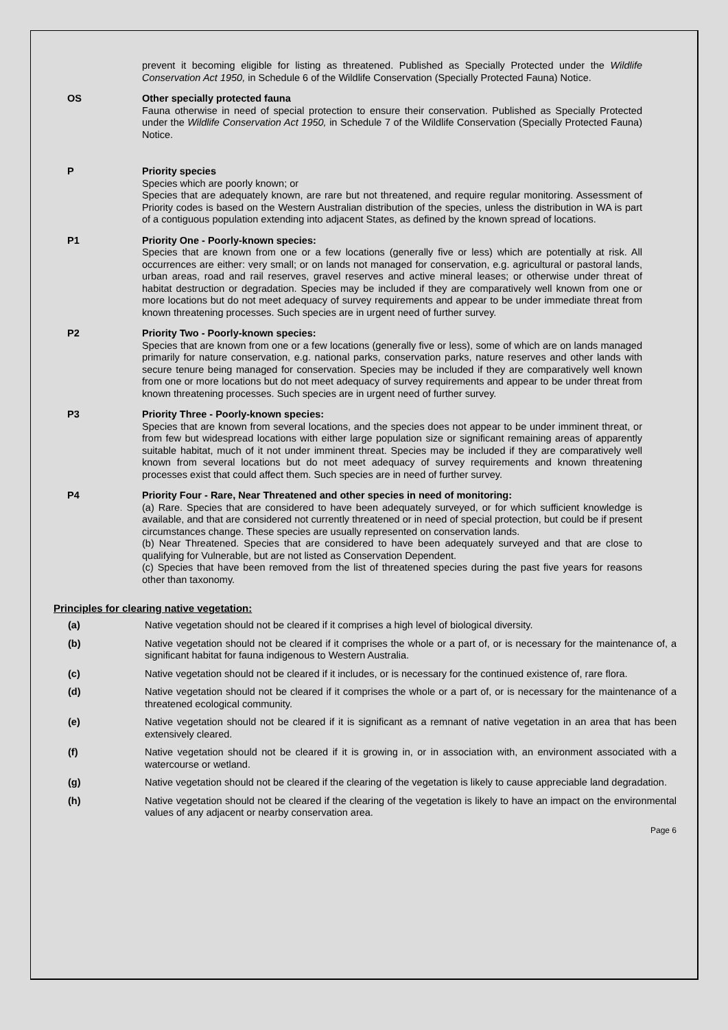prevent it becoming eligible for listing as threatened. Published as Specially Protected under the Wildlife Conservation Act 1950, in Schedule 6 of the Wildlife Conservation (Specially Protected Fauna) Notice.
OS Other specially protected fauna
Fauna otherwise in need of special protection to ensure their conservation. Published as Specially Protected under the Wildlife Conservation Act 1950, in Schedule 7 of the Wildlife Conservation (Specially Protected Fauna) Notice.
P Priority species
Species which are poorly known; or
Species that are adequately known, are rare but not threatened, and require regular monitoring. Assessment of Priority codes is based on the Western Australian distribution of the species, unless the distribution in WA is part of a contiguous population extending into adjacent States, as defined by the known spread of locations.
P1 Priority One - Poorly-known species:
Species that are known from one or a few locations (generally five or less) which are potentially at risk. All occurrences are either: very small; or on lands not managed for conservation, e.g. agricultural or pastoral lands, urban areas, road and rail reserves, gravel reserves and active mineral leases; or otherwise under threat of habitat destruction or degradation. Species may be included if they are comparatively well known from one or more locations but do not meet adequacy of survey requirements and appear to be under immediate threat from known threatening processes. Such species are in urgent need of further survey.
P2 Priority Two - Poorly-known species:
Species that are known from one or a few locations (generally five or less), some of which are on lands managed primarily for nature conservation, e.g. national parks, conservation parks, nature reserves and other lands with secure tenure being managed for conservation. Species may be included if they are comparatively well known from one or more locations but do not meet adequacy of survey requirements and appear to be under threat from known threatening processes. Such species are in urgent need of further survey.
P3 Priority Three - Poorly-known species:
Species that are known from several locations, and the species does not appear to be under imminent threat, or from few but widespread locations with either large population size or significant remaining areas of apparently suitable habitat, much of it not under imminent threat. Species may be included if they are comparatively well known from several locations but do not meet adequacy of survey requirements and known threatening processes exist that could affect them. Such species are in need of further survey.
P4 Priority Four - Rare, Near Threatened and other species in need of monitoring:
(a) Rare. Species that are considered to have been adequately surveyed, or for which sufficient knowledge is available, and that are considered not currently threatened or in need of special protection, but could be if present circumstances change. These species are usually represented on conservation lands.
(b) Near Threatened. Species that are considered to have been adequately surveyed and that are close to qualifying for Vulnerable, but are not listed as Conservation Dependent.
(c) Species that have been removed from the list of threatened species during the past five years for reasons other than taxonomy.
Principles for clearing native vegetation:
(a) Native vegetation should not be cleared if it comprises a high level of biological diversity.
(b) Native vegetation should not be cleared if it comprises the whole or a part of, or is necessary for the maintenance of, a significant habitat for fauna indigenous to Western Australia.
(c) Native vegetation should not be cleared if it includes, or is necessary for the continued existence of, rare flora.
(d) Native vegetation should not be cleared if it comprises the whole or a part of, or is necessary for the maintenance of a threatened ecological community.
(e) Native vegetation should not be cleared if it is significant as a remnant of native vegetation in an area that has been extensively cleared.
(f) Native vegetation should not be cleared if it is growing in, or in association with, an environment associated with a watercourse or wetland.
(g) Native vegetation should not be cleared if the clearing of the vegetation is likely to cause appreciable land degradation.
(h) Native vegetation should not be cleared if the clearing of the vegetation is likely to have an impact on the environmental values of any adjacent or nearby conservation area.
Page 6